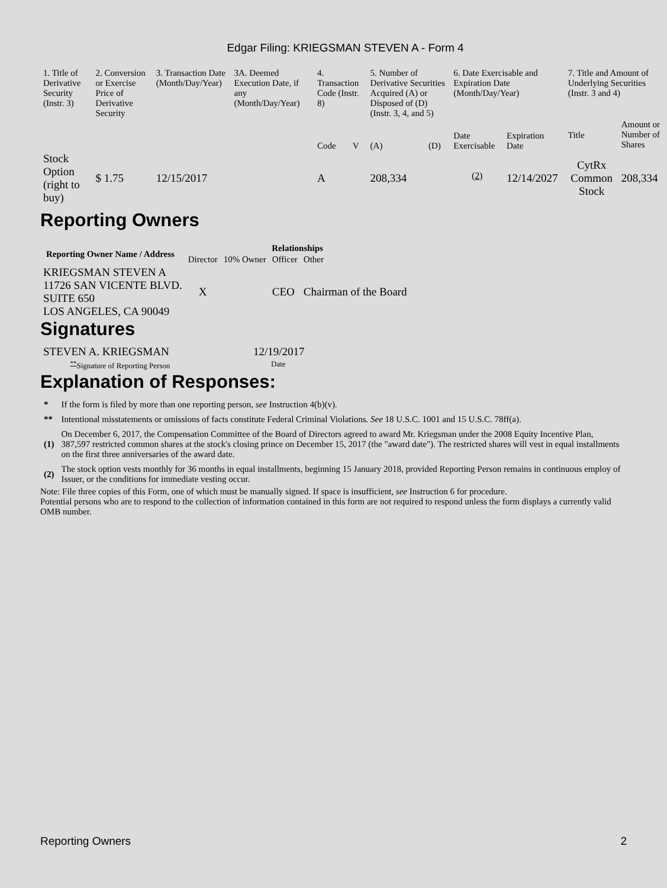Edgar Filing: KRIEGSMAN STEVEN A - Form 4
| 1. Title of Derivative Security (Instr. 3) | 2. Conversion or Exercise Price of Derivative Security | 3. Transaction Date (Month/Day/Year) | 3A. Deemed Execution Date, if any (Month/Day/Year) | 4. Transaction Code (Instr. 8) | | 5. Number of Derivative Securities Acquired (A) or Disposed of (D) (Instr. 3, 4, and 5) | | 6. Date Exercisable and Expiration Date (Month/Day/Year) | | 7. Title and Amount of Underlying Securities (Instr. 3 and 4) | |
| | | | | Code | V | (A) | (D) | Date Exercisable | Expiration Date | Title | Amount or Number of Shares |
| Stock Option (right to buy) | $ 1.75 | 12/15/2017 | | A | | 208,334 | | <sup>(2)</sup> | 12/14/2027 | CytRx Common Stock | 208,334 |
Reporting Owners
| Reporting Owner Name / Address | Relationships | | | |
| --- | --- | --- | --- | --- |
| | Director | 10% Owner | Officer | Other |
| KRIEGSMAN STEVEN A 11726 SAN VICENTE BLVD. SUITE 650 LOS ANGELES, CA 90049 | X | | CEO | Chairman of the Board |
Signatures
| STEVEN A. KRIEGSMAN | 12/19/2017 |
| <sup>**</sup> Signature of Reporting Person | Date |
Explanation of Responses:
| * | If the form is filed by more than one reporting person, see Instruction 4(b)(v). |
| ** | Intentional misstatements or omissions of facts constitute Federal Criminal Violations. See 18 U.S.C. 1001 and 15 U.S.C. 78ff(a). |
| (1) | On December 6, 2017, the Compensation Committee of the Board of Directors agreed to award Mr. Kriegsman under the 2008 Equity Incentive Plan, 387,597 restricted common shares at the stock's closing prince on December 15, 2017 (the "award date"). The restricted shares will vest in equal installments on the first three anniversaries of the award date. |
| (2) | The stock option vests monthly for 36 months in equal installments, beginning 15 January 2018, provided Reporting Person remains in continuous employ of Issuer, or the conditions for immediate vesting occur. |
Note: File three copies of this Form, one of which must be manually signed. If space is insufficient, see Instruction 6 for procedure.
Potential persons who are to respond to the collection of information contained in this form are not required to respond unless the form displays a currently valid OMB number.
Reporting Owners 2